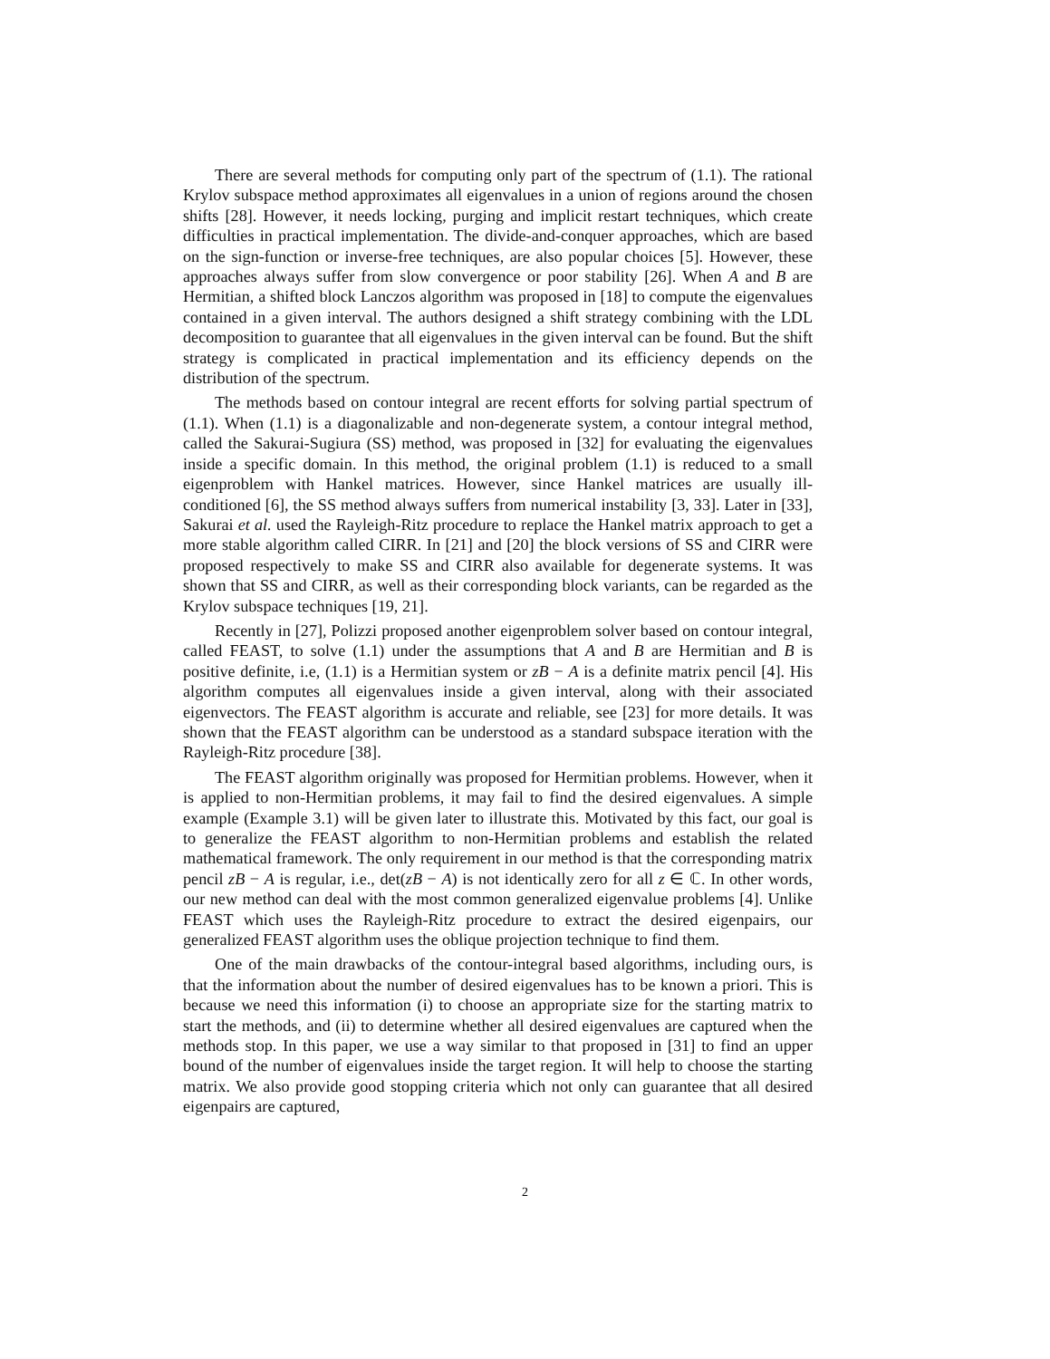There are several methods for computing only part of the spectrum of (1.1). The rational Krylov subspace method approximates all eigenvalues in a union of regions around the chosen shifts [28]. However, it needs locking, purging and implicit restart techniques, which create difficulties in practical implementation. The divide-and-conquer approaches, which are based on the sign-function or inverse-free techniques, are also popular choices [5]. However, these approaches always suffer from slow convergence or poor stability [26]. When A and B are Hermitian, a shifted block Lanczos algorithm was proposed in [18] to compute the eigenvalues contained in a given interval. The authors designed a shift strategy combining with the LDL decomposition to guarantee that all eigenvalues in the given interval can be found. But the shift strategy is complicated in practical implementation and its efficiency depends on the distribution of the spectrum.
The methods based on contour integral are recent efforts for solving partial spectrum of (1.1). When (1.1) is a diagonalizable and non-degenerate system, a contour integral method, called the Sakurai-Sugiura (SS) method, was proposed in [32] for evaluating the eigenvalues inside a specific domain. In this method, the original problem (1.1) is reduced to a small eigenproblem with Hankel matrices. However, since Hankel matrices are usually ill-conditioned [6], the SS method always suffers from numerical instability [3, 33]. Later in [33], Sakurai et al. used the Rayleigh-Ritz procedure to replace the Hankel matrix approach to get a more stable algorithm called CIRR. In [21] and [20] the block versions of SS and CIRR were proposed respectively to make SS and CIRR also available for degenerate systems. It was shown that SS and CIRR, as well as their corresponding block variants, can be regarded as the Krylov subspace techniques [19, 21].
Recently in [27], Polizzi proposed another eigenproblem solver based on contour integral, called FEAST, to solve (1.1) under the assumptions that A and B are Hermitian and B is positive definite, i.e, (1.1) is a Hermitian system or zB − A is a definite matrix pencil [4]. His algorithm computes all eigenvalues inside a given interval, along with their associated eigenvectors. The FEAST algorithm is accurate and reliable, see [23] for more details. It was shown that the FEAST algorithm can be understood as a standard subspace iteration with the Rayleigh-Ritz procedure [38].
The FEAST algorithm originally was proposed for Hermitian problems. However, when it is applied to non-Hermitian problems, it may fail to find the desired eigenvalues. A simple example (Example 3.1) will be given later to illustrate this. Motivated by this fact, our goal is to generalize the FEAST algorithm to non-Hermitian problems and establish the related mathematical framework. The only requirement in our method is that the corresponding matrix pencil zB − A is regular, i.e., det(zB − A) is not identically zero for all z ∈ ℂ. In other words, our new method can deal with the most common generalized eigenvalue problems [4]. Unlike FEAST which uses the Rayleigh-Ritz procedure to extract the desired eigenpairs, our generalized FEAST algorithm uses the oblique projection technique to find them.
One of the main drawbacks of the contour-integral based algorithms, including ours, is that the information about the number of desired eigenvalues has to be known a priori. This is because we need this information (i) to choose an appropriate size for the starting matrix to start the methods, and (ii) to determine whether all desired eigenvalues are captured when the methods stop. In this paper, we use a way similar to that proposed in [31] to find an upper bound of the number of eigenvalues inside the target region. It will help to choose the starting matrix. We also provide good stopping criteria which not only can guarantee that all desired eigenpairs are captured,
2